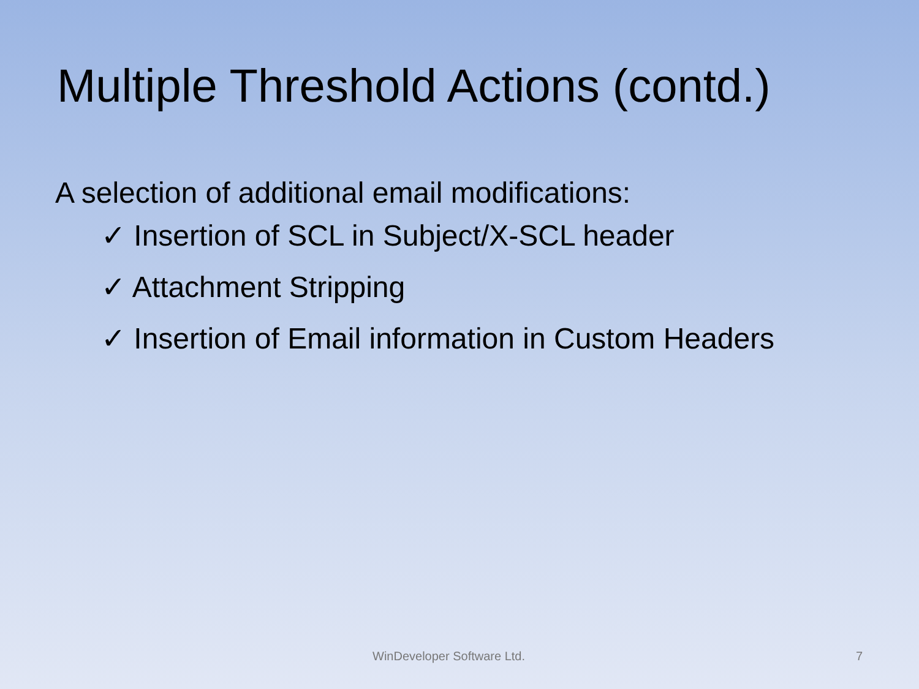Multiple Threshold Actions (contd.)
A selection of additional email modifications:
✓ Insertion of SCL in Subject/X-SCL header
✓ Attachment Stripping
✓ Insertion of Email information in Custom Headers
WinDeveloper Software Ltd. 7